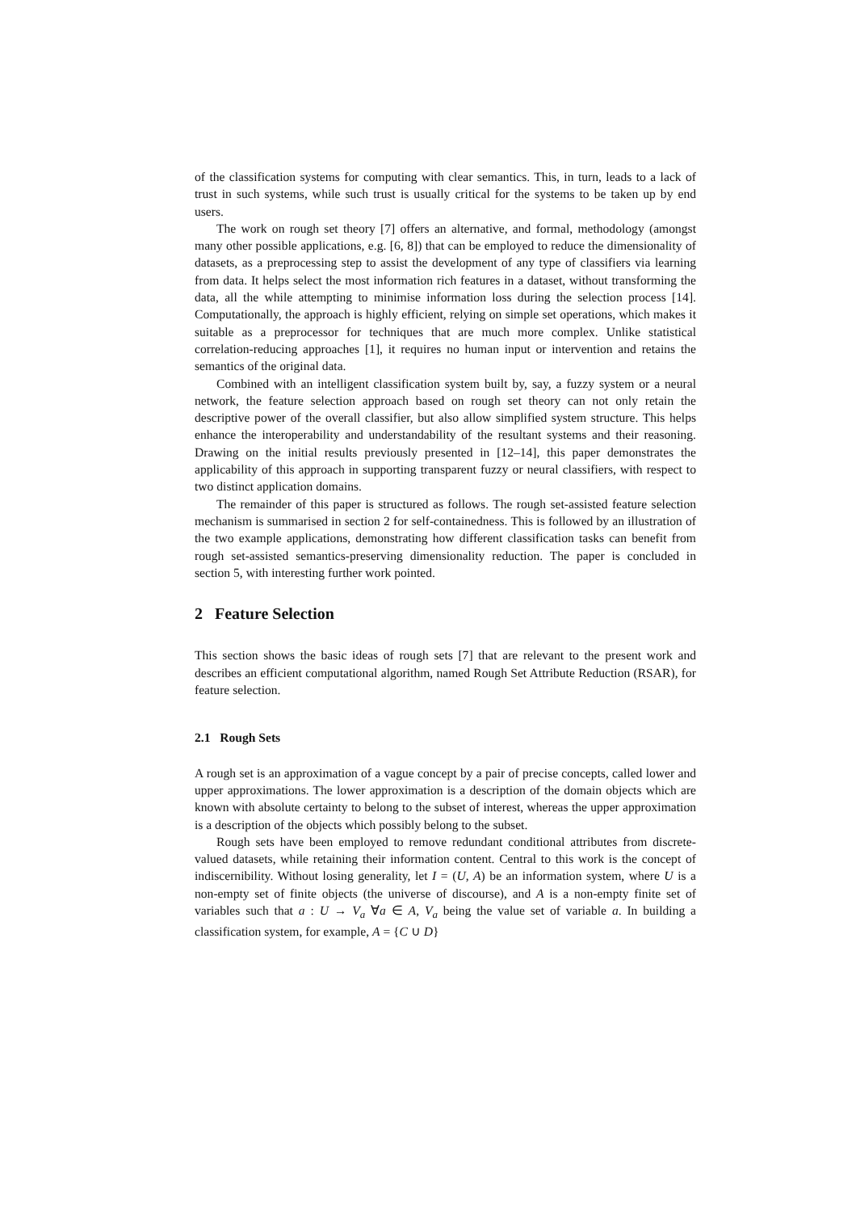of the classification systems for computing with clear semantics. This, in turn, leads to a lack of trust in such systems, while such trust is usually critical for the systems to be taken up by end users.
The work on rough set theory [7] offers an alternative, and formal, methodology (amongst many other possible applications, e.g. [6, 8]) that can be employed to reduce the dimensionality of datasets, as a preprocessing step to assist the development of any type of classifiers via learning from data. It helps select the most information rich features in a dataset, without transforming the data, all the while attempting to minimise information loss during the selection process [14]. Computationally, the approach is highly efficient, relying on simple set operations, which makes it suitable as a preprocessor for techniques that are much more complex. Unlike statistical correlation-reducing approaches [1], it requires no human input or intervention and retains the semantics of the original data.
Combined with an intelligent classification system built by, say, a fuzzy system or a neural network, the feature selection approach based on rough set theory can not only retain the descriptive power of the overall classifier, but also allow simplified system structure. This helps enhance the interoperability and understandability of the resultant systems and their reasoning. Drawing on the initial results previously presented in [12–14], this paper demonstrates the applicability of this approach in supporting transparent fuzzy or neural classifiers, with respect to two distinct application domains.
The remainder of this paper is structured as follows. The rough set-assisted feature selection mechanism is summarised in section 2 for self-containedness. This is followed by an illustration of the two example applications, demonstrating how different classification tasks can benefit from rough set-assisted semantics-preserving dimensionality reduction. The paper is concluded in section 5, with interesting further work pointed.
2 Feature Selection
This section shows the basic ideas of rough sets [7] that are relevant to the present work and describes an efficient computational algorithm, named Rough Set Attribute Reduction (RSAR), for feature selection.
2.1 Rough Sets
A rough set is an approximation of a vague concept by a pair of precise concepts, called lower and upper approximations. The lower approximation is a description of the domain objects which are known with absolute certainty to belong to the subset of interest, whereas the upper approximation is a description of the objects which possibly belong to the subset.
Rough sets have been employed to remove redundant conditional attributes from discrete-valued datasets, while retaining their information content. Central to this work is the concept of indiscernibility. Without losing generality, let I = (U, A) be an information system, where U is a non-empty set of finite objects (the universe of discourse), and A is a non-empty finite set of variables such that a : U → V<sub>a</sub> ∀a ∈ A, V<sub>a</sub> being the value set of variable a. In building a classification system, for example, A = {C ∪ D}